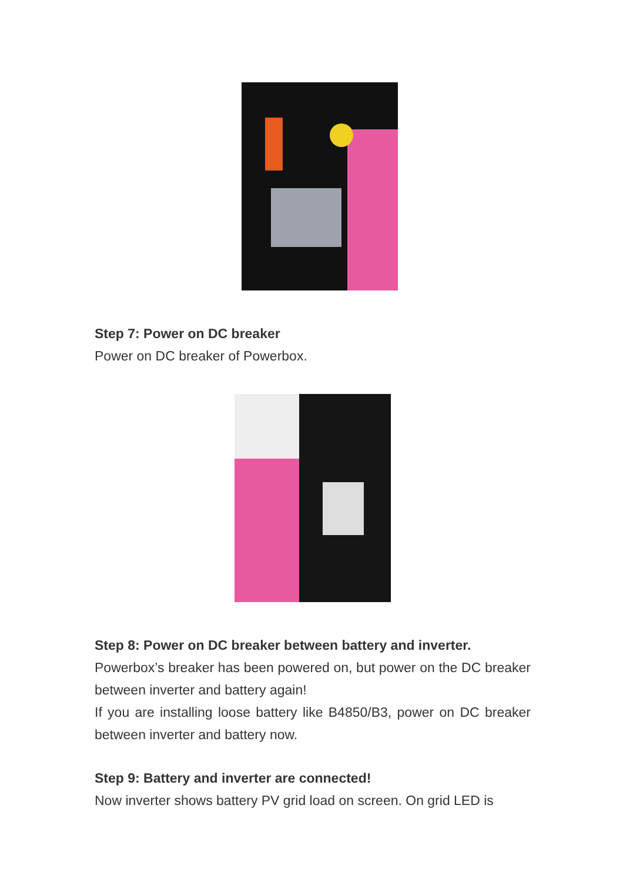Step 7: Power on DC breaker
Power on DC breaker of Powerbox.
Step 8: Power on DC breaker between battery and inverter.
Powerbox’s breaker has been powered on, but power on the DC breaker between inverter and battery again!
If you are installing loose battery like B4850/B3, power on DC breaker between inverter and battery now.
Step 9: Battery and inverter are connected!
Now inverter shows battery PV grid load on screen. On grid LED is